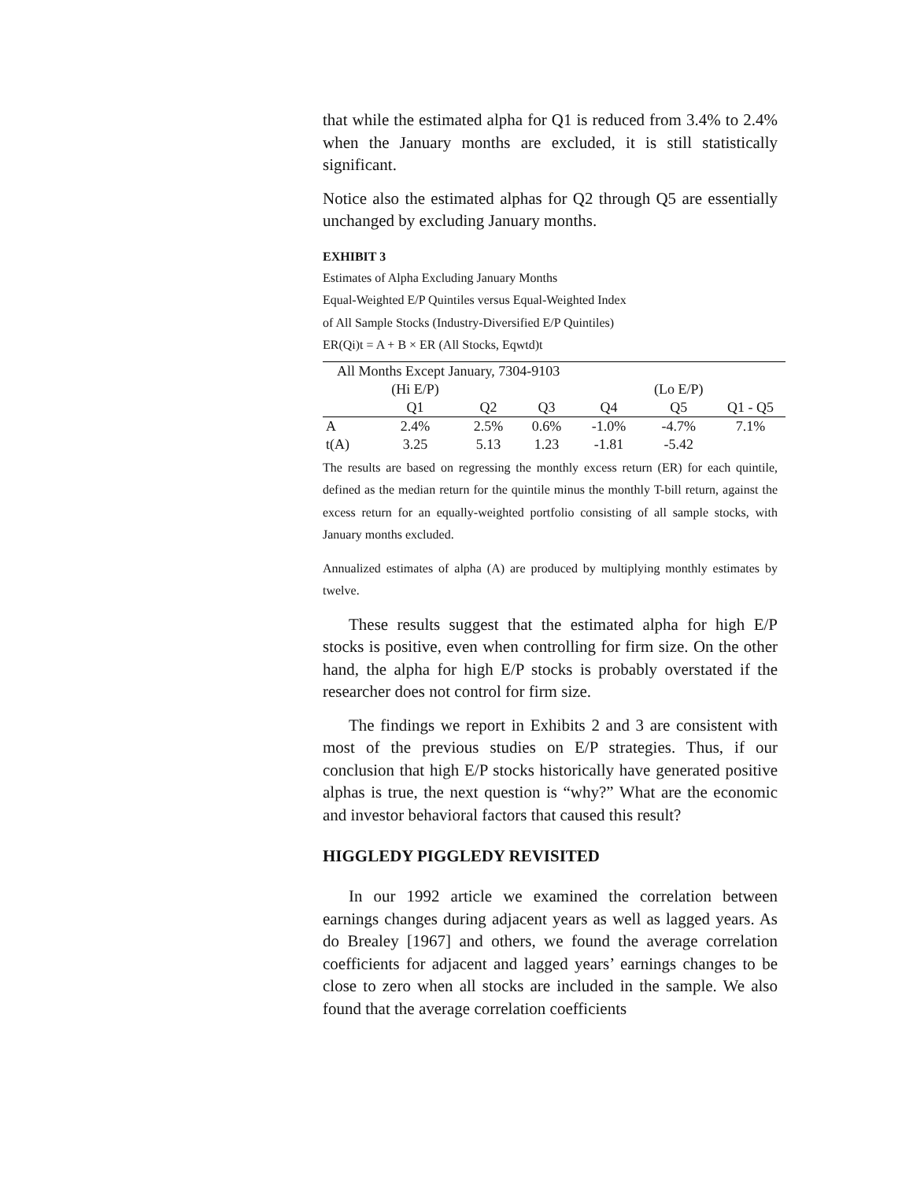that while the estimated alpha for Q1 is reduced from 3.4% to 2.4% when the January months are excluded, it is still statistically significant.
Notice also the estimated alphas for Q2 through Q5 are essentially unchanged by excluding January months.
EXHIBIT 3
Estimates of Alpha Excluding January Months
Equal-Weighted E/P Quintiles versus Equal-Weighted Index
of All Sample Stocks (Industry-Diversified E/P Quintiles)
ER(Qi)t = A + B × ER (All Stocks, Eqwtd)t
| All Months Except January, 7304-9103 | | | | | | |
| | (Hi E/P) | | | | (Lo E/P) | |
| | Q1 | Q2 | Q3 | Q4 | Q5 | Q1 - Q5 |
| A | 2.4% | 2.5% | 0.6% | -1.0% | -4.7% | 7.1% |
| t(A) | 3.25 | 5.13 | 1.23 | -1.81 | -5.42 | |
The results are based on regressing the monthly excess return (ER) for each quintile, defined as the median return for the quintile minus the monthly T-bill return, against the excess return for an equally-weighted portfolio consisting of all sample stocks, with January months excluded.
Annualized estimates of alpha (A) are produced by multiplying monthly estimates by twelve.
These results suggest that the estimated alpha for high E/P stocks is positive, even when controlling for firm size. On the other hand, the alpha for high E/P stocks is probably overstated if the researcher does not control for firm size.
The findings we report in Exhibits 2 and 3 are consistent with most of the previous studies on E/P strategies. Thus, if our conclusion that high E/P stocks historically have generated positive alphas is true, the next question is “why?” What are the economic and investor behavioral factors that caused this result?
HIGGLEDY PIGGLEDY REVISITED
In our 1992 article we examined the correlation between earnings changes during adjacent years as well as lagged years. As do Brealey [1967] and others, we found the average correlation coefficients for adjacent and lagged years’ earnings changes to be close to zero when all stocks are included in the sample. We also found that the average correlation coefficients